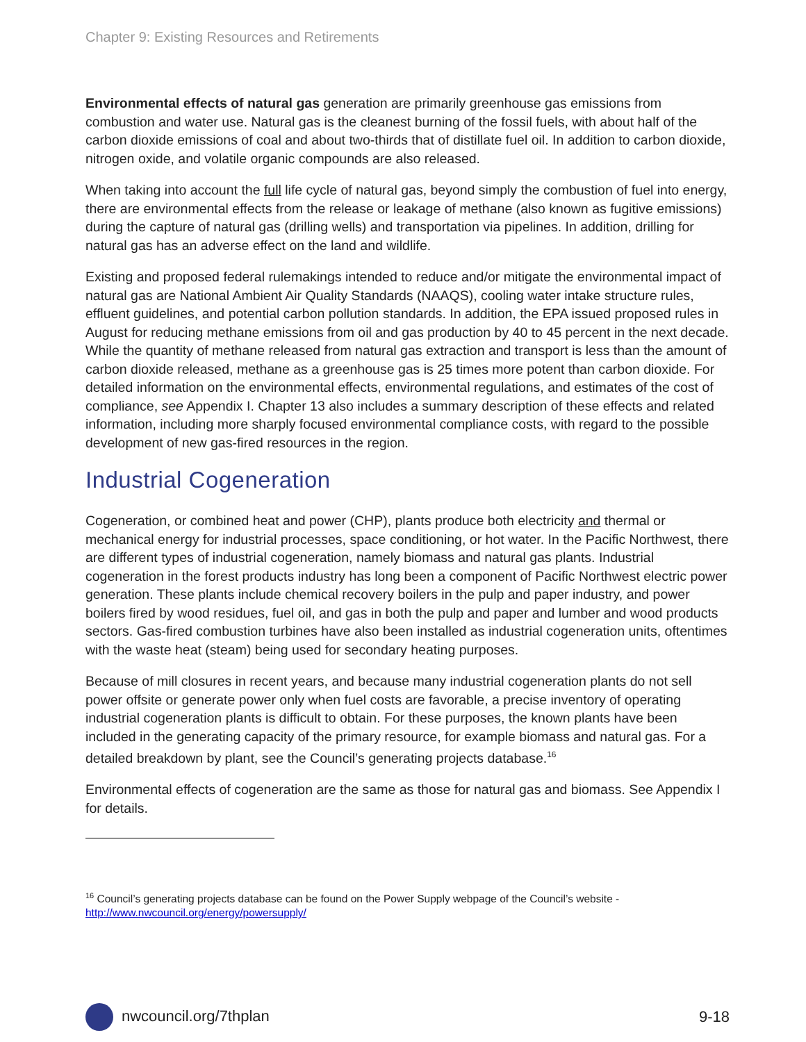Chapter 9: Existing Resources and Retirements
Environmental effects of natural gas generation are primarily greenhouse gas emissions from combustion and water use. Natural gas is the cleanest burning of the fossil fuels, with about half of the carbon dioxide emissions of coal and about two-thirds that of distillate fuel oil. In addition to carbon dioxide, nitrogen oxide, and volatile organic compounds are also released.
When taking into account the full life cycle of natural gas, beyond simply the combustion of fuel into energy, there are environmental effects from the release or leakage of methane (also known as fugitive emissions) during the capture of natural gas (drilling wells) and transportation via pipelines. In addition, drilling for natural gas has an adverse effect on the land and wildlife.
Existing and proposed federal rulemakings intended to reduce and/or mitigate the environmental impact of natural gas are National Ambient Air Quality Standards (NAAQS), cooling water intake structure rules, effluent guidelines, and potential carbon pollution standards. In addition, the EPA issued proposed rules in August for reducing methane emissions from oil and gas production by 40 to 45 percent in the next decade. While the quantity of methane released from natural gas extraction and transport is less than the amount of carbon dioxide released, methane as a greenhouse gas is 25 times more potent than carbon dioxide. For detailed information on the environmental effects, environmental regulations, and estimates of the cost of compliance, see Appendix I. Chapter 13 also includes a summary description of these effects and related information, including more sharply focused environmental compliance costs, with regard to the possible development of new gas-fired resources in the region.
Industrial Cogeneration
Cogeneration, or combined heat and power (CHP), plants produce both electricity and thermal or mechanical energy for industrial processes, space conditioning, or hot water. In the Pacific Northwest, there are different types of industrial cogeneration, namely biomass and natural gas plants. Industrial cogeneration in the forest products industry has long been a component of Pacific Northwest electric power generation. These plants include chemical recovery boilers in the pulp and paper industry, and power boilers fired by wood residues, fuel oil, and gas in both the pulp and paper and lumber and wood products sectors. Gas-fired combustion turbines have also been installed as industrial cogeneration units, oftentimes with the waste heat (steam) being used for secondary heating purposes.
Because of mill closures in recent years, and because many industrial cogeneration plants do not sell power offsite or generate power only when fuel costs are favorable, a precise inventory of operating industrial cogeneration plants is difficult to obtain. For these purposes, the known plants have been included in the generating capacity of the primary resource, for example biomass and natural gas. For a detailed breakdown by plant, see the Council’s generating projects database.<sup>16</sup>
Environmental effects of cogeneration are the same as those for natural gas and biomass. See Appendix I for details.
<sup>16</sup> Council’s generating projects database can be found on the Power Supply webpage of the Council’s website - http://www.nwcouncil.org/energy/powersupply/
nwcouncil.org/7thplan 9-18